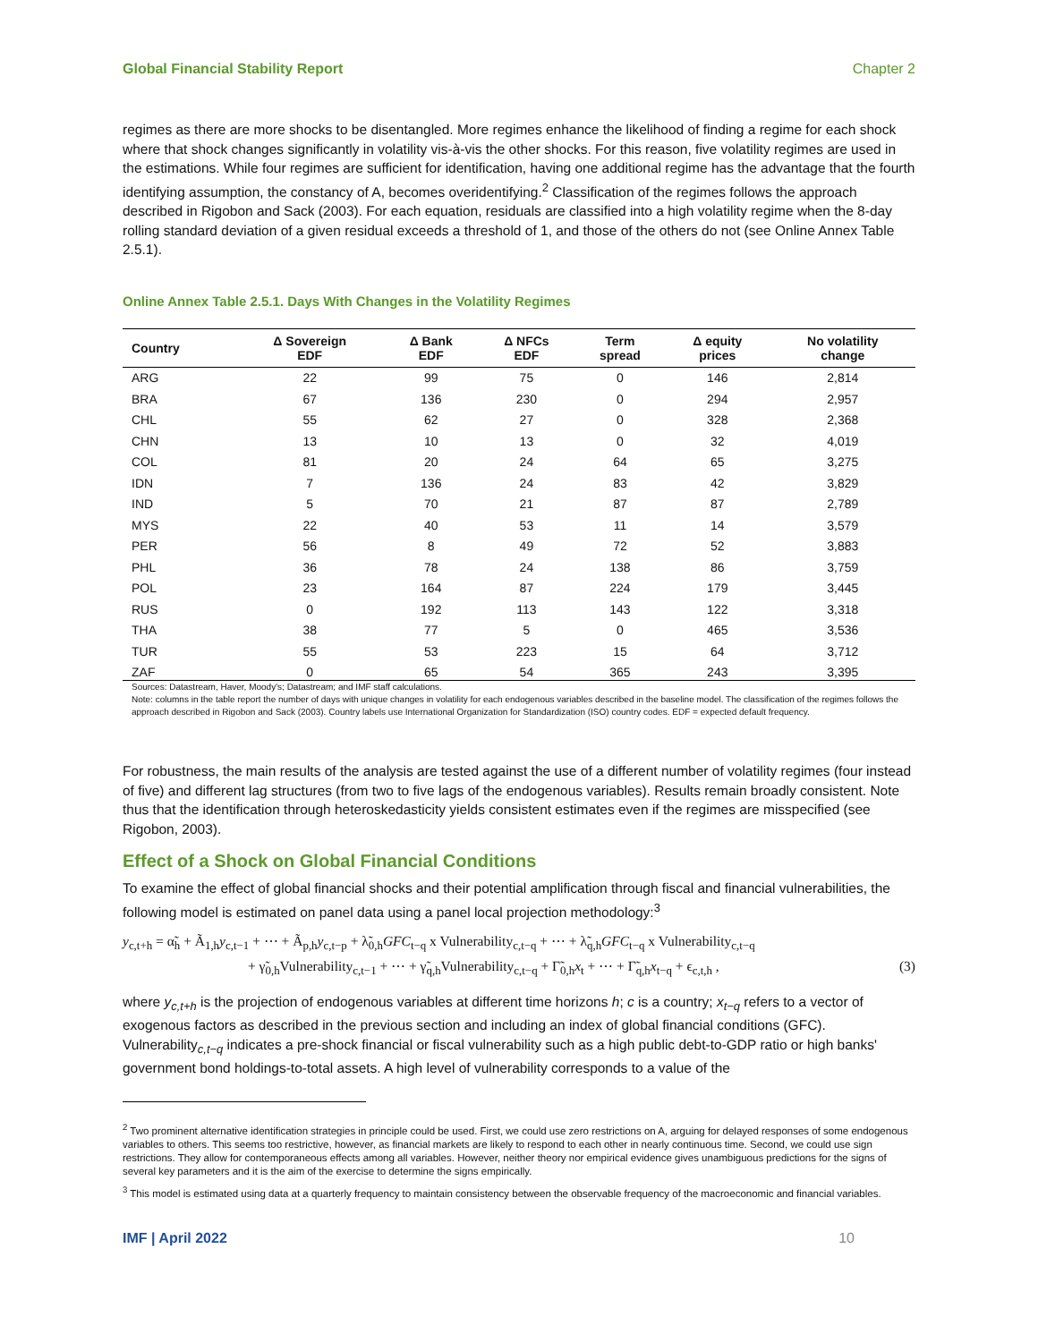Global Financial Stability Report Chapter 2
regimes as there are more shocks to be disentangled. More regimes enhance the likelihood of finding a regime for each shock where that shock changes significantly in volatility vis-à-vis the other shocks. For this reason, five volatility regimes are used in the estimations. While four regimes are sufficient for identification, having one additional regime has the advantage that the fourth identifying assumption, the constancy of A, becomes overidentifying.<sup>2</sup> Classification of the regimes follows the approach described in Rigobon and Sack (2003). For each equation, residuals are classified into a high volatility regime when the 8-day rolling standard deviation of a given residual exceeds a threshold of 1, and those of the others do not (see Online Annex Table 2.5.1).
Online Annex Table 2.5.1. Days With Changes in the Volatility Regimes
| Country | Δ Sovereign EDF | Δ Bank EDF | Δ NFCs EDF | Term spread | Δ equity prices | No volatility change |
| --- | --- | --- | --- | --- | --- | --- |
| ARG | 22 | 99 | 75 | 0 | 146 | 2,814 |
| BRA | 67 | 136 | 230 | 0 | 294 | 2,957 |
| CHL | 55 | 62 | 27 | 0 | 328 | 2,368 |
| CHN | 13 | 10 | 13 | 0 | 32 | 4,019 |
| COL | 81 | 20 | 24 | 64 | 65 | 3,275 |
| IDN | 7 | 136 | 24 | 83 | 42 | 3,829 |
| IND | 5 | 70 | 21 | 87 | 87 | 2,789 |
| MYS | 22 | 40 | 53 | 11 | 14 | 3,579 |
| PER | 56 | 8 | 49 | 72 | 52 | 3,883 |
| PHL | 36 | 78 | 24 | 138 | 86 | 3,759 |
| POL | 23 | 164 | 87 | 224 | 179 | 3,445 |
| RUS | 0 | 192 | 113 | 143 | 122 | 3,318 |
| THA | 38 | 77 | 5 | 0 | 465 | 3,536 |
| TUR | 55 | 53 | 223 | 15 | 64 | 3,712 |
| ZAF | 0 | 65 | 54 | 365 | 243 | 3,395 |
Sources: Datastream, Haver, Moody's; Datastream; and IMF staff calculations.
Note: columns in the table report the number of days with unique changes in volatility for each endogenous variables described in the baseline model. The classification of the regimes follows the approach described in Rigobon and Sack (2003). Country labels use International Organization for Standardization (ISO) country codes. EDF = expected default frequency.
For robustness, the main results of the analysis are tested against the use of a different number of volatility regimes (four instead of five) and different lag structures (from two to five lags of the endogenous variables). Results remain broadly consistent. Note thus that the identification through heteroskedasticity yields consistent estimates even if the regimes are misspecified (see Rigobon, 2003).
Effect of a Shock on Global Financial Conditions
To examine the effect of global financial shocks and their potential amplification through fiscal and financial vulnerabilities, the following model is estimated on panel data using a panel local projection methodology:<sup>3</sup>
y<sub>c,t+h</sub> = α̃<sub>h</sub> + Ã<sub>1,h</sub>y<sub>c,t−1</sub> + ⋯ + Ã<sub>p,h</sub>y<sub>c,t−p</sub> + λ̃<sub>0,h</sub>GFC<sub>t−q</sub> x Vulnerability<sub>c,t−q</sub> + ⋯ + λ̃<sub>q,h</sub>GFC<sub>t−q</sub> x Vulnerability<sub>c,t−q</sub>
+ γ̃<sub>0,h</sub>Vulnerability<sub>c,t−1</sub> + ⋯ + γ̃<sub>q,h</sub>Vulnerability<sub>c,t−q</sub> + Γ̃<sub>0,h</sub>x<sub>t</sub> + ⋯ + Γ̃<sub>q,h</sub>x<sub>t−q</sub> + ϵ<sub>c,t,h</sub> , (3)
where y<sub>c,t+h</sub> is the projection of endogenous variables at different time horizons h; c is a country; x<sub>t−q</sub> refers to a vector of exogenous factors as described in the previous section and including an index of global financial conditions (GFC). Vulnerability<sub>c,t−q</sub> indicates a pre-shock financial or fiscal vulnerability such as a high public debt-to-GDP ratio or high banks' government bond holdings-to-total assets. A high level of vulnerability corresponds to a value of the
<sup>2</sup> Two prominent alternative identification strategies in principle could be used. First, we could use zero restrictions on A, arguing for delayed responses of some endogenous variables to others. This seems too restrictive, however, as financial markets are likely to respond to each other in nearly continuous time. Second, we could use sign restrictions. They allow for contemporaneous effects among all variables. However, neither theory nor empirical evidence gives unambiguous predictions for the signs of several key parameters and it is the aim of the exercise to determine the signs empirically.
<sup>3</sup> This model is estimated using data at a quarterly frequency to maintain consistency between the observable frequency of the macroeconomic and financial variables.
IMF | April 2022 10